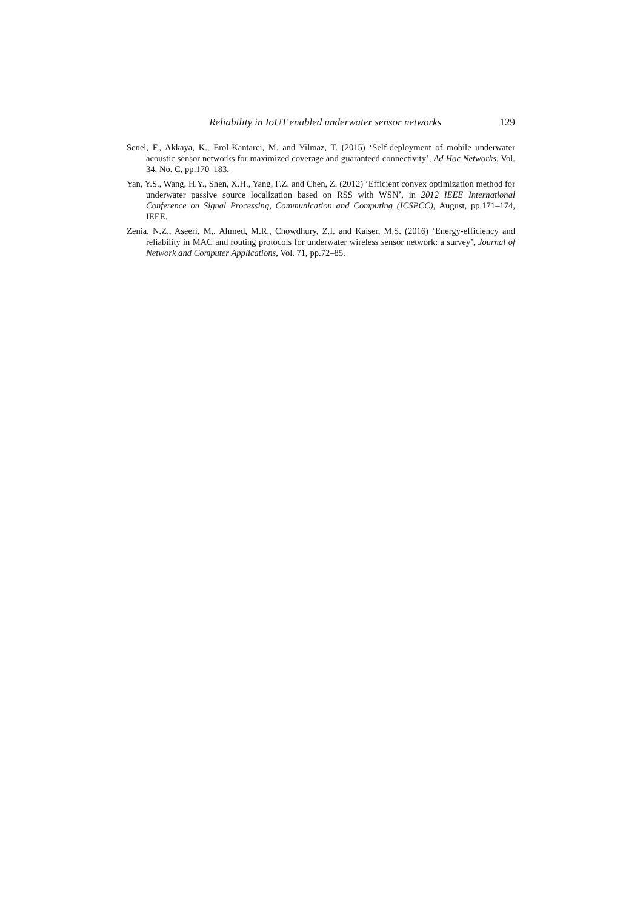Reliability in IoUT enabled underwater sensor networks 129
Senel, F., Akkaya, K., Erol-Kantarci, M. and Yilmaz, T. (2015) ‘Self-deployment of mobile underwater acoustic sensor networks for maximized coverage and guaranteed connectivity’, Ad Hoc Networks, Vol. 34, No. C, pp.170–183.
Yan, Y.S., Wang, H.Y., Shen, X.H., Yang, F.Z. and Chen, Z. (2012) ‘Efficient convex optimization method for underwater passive source localization based on RSS with WSN’, in 2012 IEEE International Conference on Signal Processing, Communication and Computing (ICSPCC), August, pp.171–174, IEEE.
Zenia, N.Z., Aseeri, M., Ahmed, M.R., Chowdhury, Z.I. and Kaiser, M.S. (2016) ‘Energy-efficiency and reliability in MAC and routing protocols for underwater wireless sensor network: a survey’, Journal of Network and Computer Applications, Vol. 71, pp.72–85.